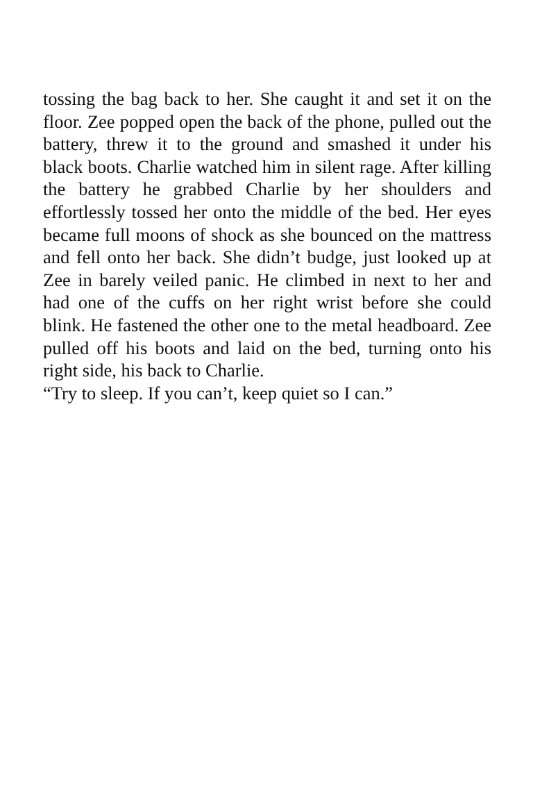tossing the bag back to her. She caught it and set it on the floor. Zee popped open the back of the phone, pulled out the battery, threw it to the ground and smashed it under his black boots. Charlie watched him in silent rage. After killing the battery he grabbed Charlie by her shoulders and effortlessly tossed her onto the middle of the bed. Her eyes became full moons of shock as she bounced on the mattress and fell onto her back. She didn’t budge, just looked up at Zee in barely veiled panic. He climbed in next to her and had one of the cuffs on her right wrist before she could blink. He fastened the other one to the metal headboard. Zee pulled off his boots and laid on the bed, turning onto his right side, his back to Charlie.
“Try to sleep. If you can’t, keep quiet so I can.”